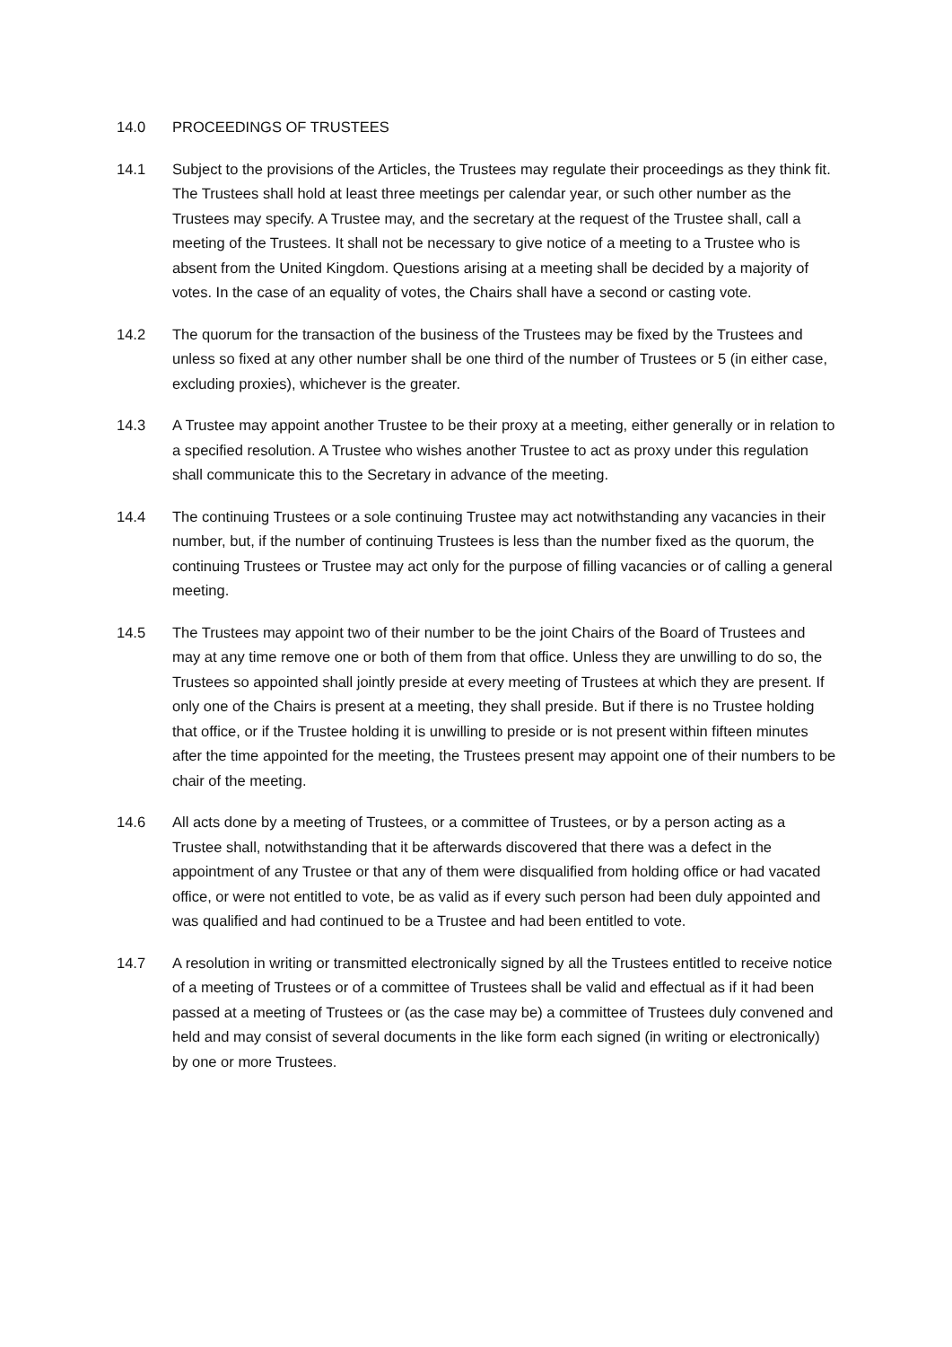14.0 PROCEEDINGS OF TRUSTEES
14.1 Subject to the provisions of the Articles, the Trustees may regulate their proceedings as they think fit. The Trustees shall hold at least three meetings per calendar year, or such other number as the Trustees may specify. A Trustee may, and the secretary at the request of the Trustee shall, call a meeting of the Trustees. It shall not be necessary to give notice of a meeting to a Trustee who is absent from the United Kingdom. Questions arising at a meeting shall be decided by a majority of votes. In the case of an equality of votes, the Chairs shall have a second or casting vote.
14.2 The quorum for the transaction of the business of the Trustees may be fixed by the Trustees and unless so fixed at any other number shall be one third of the number of Trustees or 5 (in either case, excluding proxies), whichever is the greater.
14.3 A Trustee may appoint another Trustee to be their proxy at a meeting, either generally or in relation to a specified resolution. A Trustee who wishes another Trustee to act as proxy under this regulation shall communicate this to the Secretary in advance of the meeting.
14.4 The continuing Trustees or a sole continuing Trustee may act notwithstanding any vacancies in their number, but, if the number of continuing Trustees is less than the number fixed as the quorum, the continuing Trustees or Trustee may act only for the purpose of filling vacancies or of calling a general meeting.
14.5 The Trustees may appoint two of their number to be the joint Chairs of the Board of Trustees and may at any time remove one or both of them from that office. Unless they are unwilling to do so, the Trustees so appointed shall jointly preside at every meeting of Trustees at which they are present. If only one of the Chairs is present at a meeting, they shall preside. But if there is no Trustee holding that office, or if the Trustee holding it is unwilling to preside or is not present within fifteen minutes after the time appointed for the meeting, the Trustees present may appoint one of their numbers to be chair of the meeting.
14.6 All acts done by a meeting of Trustees, or a committee of Trustees, or by a person acting as a Trustee shall, notwithstanding that it be afterwards discovered that there was a defect in the appointment of any Trustee or that any of them were disqualified from holding office or had vacated office, or were not entitled to vote, be as valid as if every such person had been duly appointed and was qualified and had continued to be a Trustee and had been entitled to vote.
14.7 A resolution in writing or transmitted electronically signed by all the Trustees entitled to receive notice of a meeting of Trustees or of a committee of Trustees shall be valid and effectual as if it had been passed at a meeting of Trustees or (as the case may be) a committee of Trustees duly convened and held and may consist of several documents in the like form each signed (in writing or electronically) by one or more Trustees.